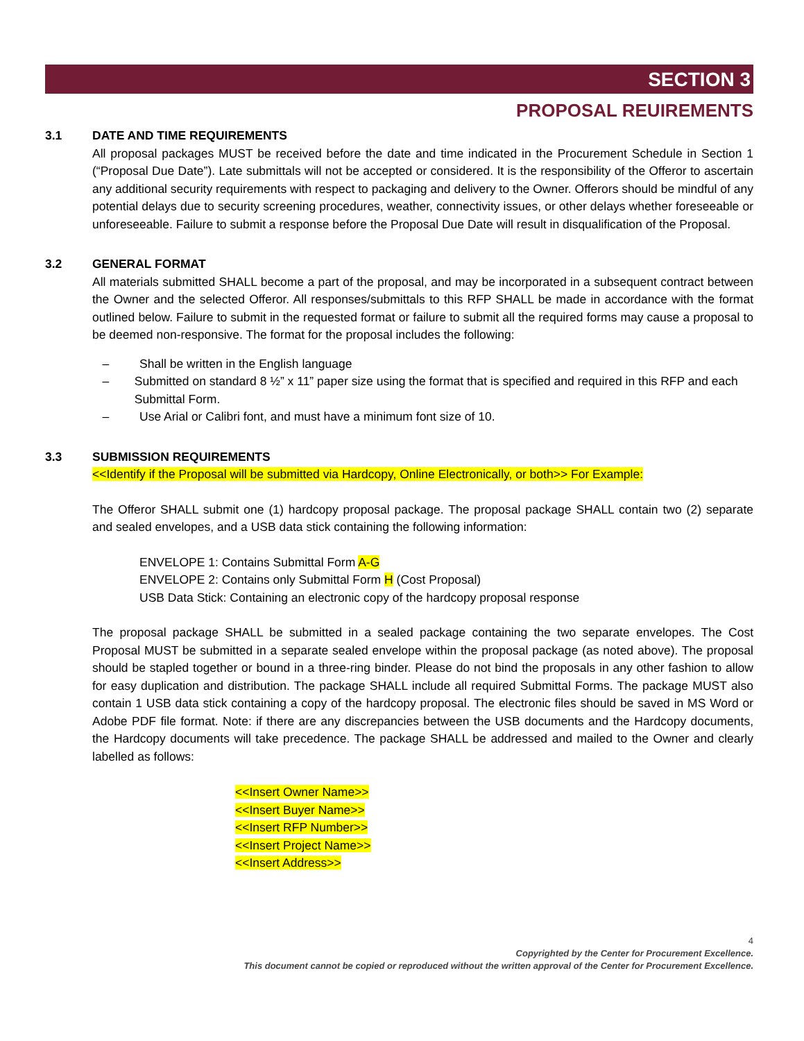SECTION 3
PROPOSAL REUIREMENTS
3.1 DATE AND TIME REQUIREMENTS
All proposal packages MUST be received before the date and time indicated in the Procurement Schedule in Section 1 (“Proposal Due Date”). Late submittals will not be accepted or considered. It is the responsibility of the Offeror to ascertain any additional security requirements with respect to packaging and delivery to the Owner. Offerors should be mindful of any potential delays due to security screening procedures, weather, connectivity issues, or other delays whether foreseeable or unforeseeable. Failure to submit a response before the Proposal Due Date will result in disqualification of the Proposal.
3.2 GENERAL FORMAT
All materials submitted SHALL become a part of the proposal, and may be incorporated in a subsequent contract between the Owner and the selected Offeror. All responses/submittals to this RFP SHALL be made in accordance with the format outlined below. Failure to submit in the requested format or failure to submit all the required forms may cause a proposal to be deemed non-responsive. The format for the proposal includes the following:
– Shall be written in the English language
– Submitted on standard 8 ½” x 11” paper size using the format that is specified and required in this RFP and each Submittal Form.
– Use Arial or Calibri font, and must have a minimum font size of 10.
3.3 SUBMISSION REQUIREMENTS
<<Identify if the Proposal will be submitted via Hardcopy, Online Electronically, or both>> For Example:
The Offeror SHALL submit one (1) hardcopy proposal package. The proposal package SHALL contain two (2) separate and sealed envelopes, and a USB data stick containing the following information:
ENVELOPE 1: Contains Submittal Form A-G
ENVELOPE 2: Contains only Submittal Form H (Cost Proposal)
USB Data Stick: Containing an electronic copy of the hardcopy proposal response
The proposal package SHALL be submitted in a sealed package containing the two separate envelopes. The Cost Proposal MUST be submitted in a separate sealed envelope within the proposal package (as noted above). The proposal should be stapled together or bound in a three-ring binder. Please do not bind the proposals in any other fashion to allow for easy duplication and distribution. The package SHALL include all required Submittal Forms. The package MUST also contain 1 USB data stick containing a copy of the hardcopy proposal. The electronic files should be saved in MS Word or Adobe PDF file format. Note: if there are any discrepancies between the USB documents and the Hardcopy documents, the Hardcopy documents will take precedence. The package SHALL be addressed and mailed to the Owner and clearly labelled as follows:
<<Insert Owner Name>>
<<Insert Buyer Name>>
<<Insert RFP Number>>
<<Insert Project Name>>
<<Insert Address>>
4
Copyrighted by the Center for Procurement Excellence.
This document cannot be copied or reproduced without the written approval of the Center for Procurement Excellence.